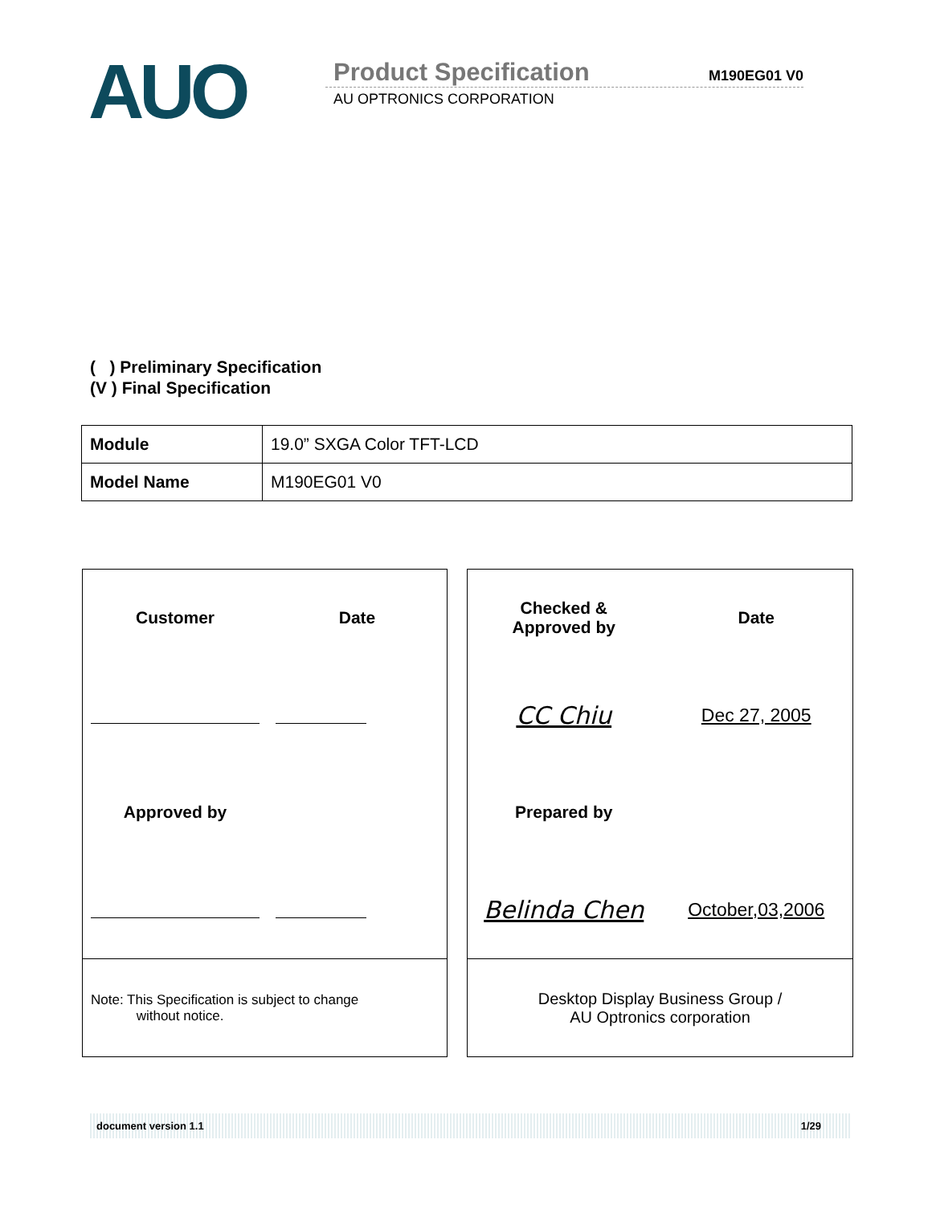AUO
Product Specification
M190EG01 V0
AU OPTRONICS CORPORATION
( ) Preliminary Specification
(V ) Final Specification
| Module | 19.0” SXGA Color TFT-LCD |
| Model Name | M190EG01 V0 |
Customer
Date
Approved by
Note: This Specification is subject to change
without notice.
Checked &
Approved by
Date
CC Chiu
Dec 27, 2005
Prepared by
Belinda Chen
October,03,2006
Desktop Display Business Group /
AU Optronics corporation
document version 1.1 1/29